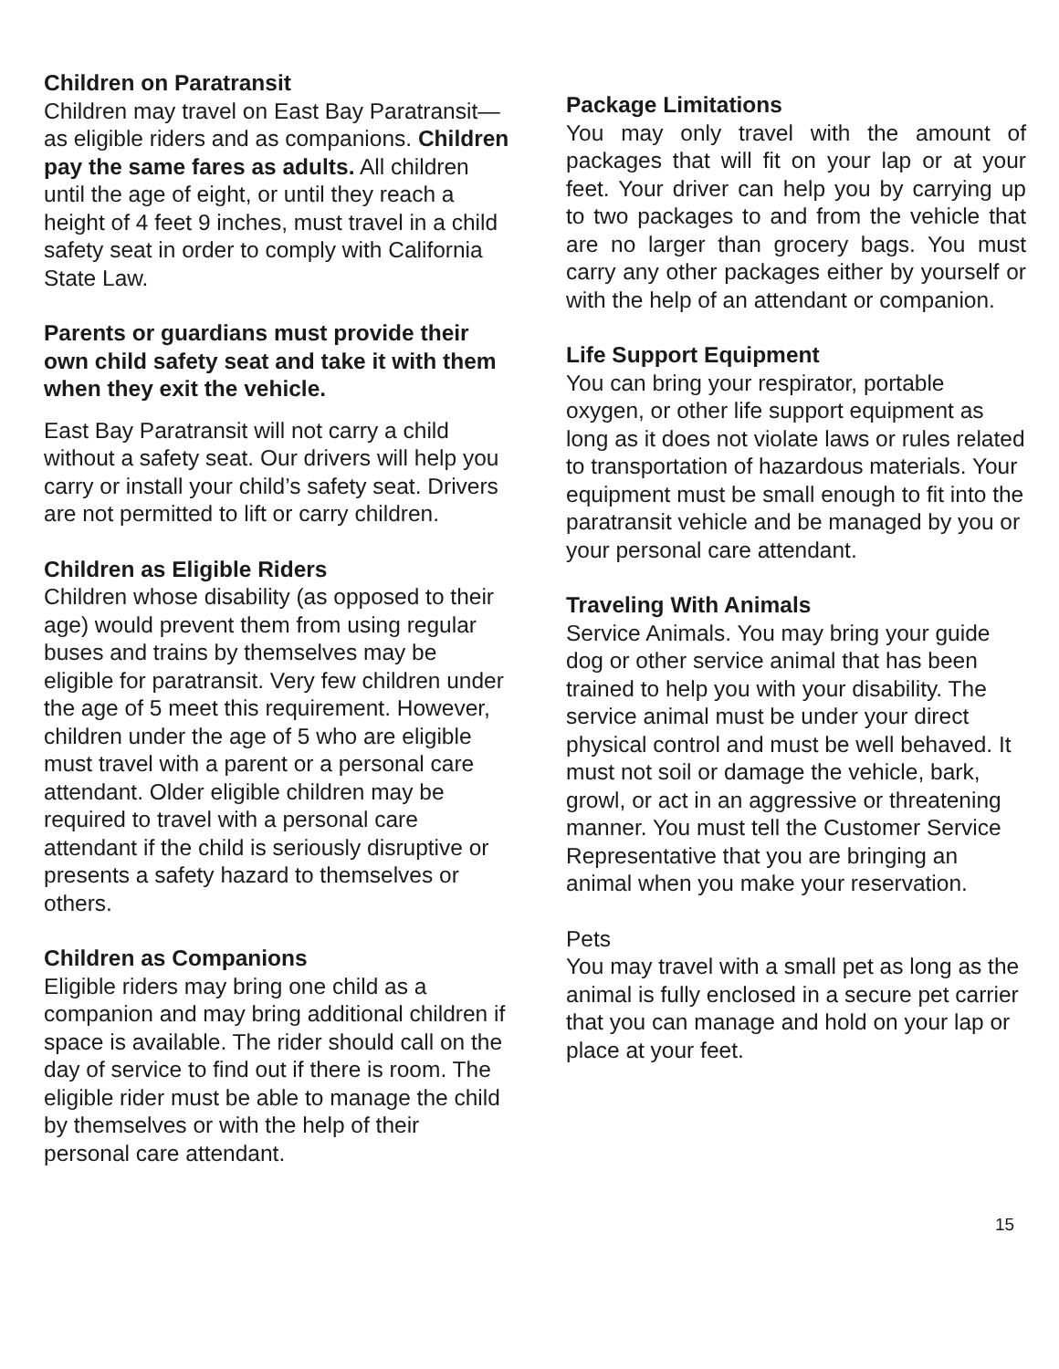Children on Paratransit
Children may travel on East Bay Paratransit—as eligible riders and as companions. Children pay the same fares as adults. All children until the age of eight, or until they reach a height of 4 feet 9 inches, must travel in a child safety seat in order to comply with California State Law.
Parents or guardians must provide their own child safety seat and take it with them when they exit the vehicle.
East Bay Paratransit will not carry a child without a safety seat. Our drivers will help you carry or install your child’s safety seat. Drivers are not permitted to lift or carry children.
Children as Eligible Riders
Children whose disability (as opposed to their age) would prevent them from using regular buses and trains by themselves may be eligible for paratransit. Very few children under the age of 5 meet this requirement. However, children under the age of 5 who are eligible must travel with a parent or a personal care attendant. Older eligible children may be required to travel with a personal care attendant if the child is seriously disruptive or presents a safety hazard to themselves or others.
Children as Companions
Eligible riders may bring one child as a companion and may bring additional children if space is available. The rider should call on the day of service to find out if there is room. The eligible rider must be able to manage the child by themselves or with the help of their personal care attendant.
Package Limitations
You may only travel with the amount of packages that will fit on your lap or at your feet. Your driver can help you by carrying up to two packages to and from the vehicle that are no larger than grocery bags. You must carry any other packages either by yourself or with the help of an attendant or companion.
Life Support Equipment
You can bring your respirator, portable oxygen, or other life support equipment as long as it does not violate laws or rules related to transportation of hazardous materials. Your equipment must be small enough to fit into the paratransit vehicle and be managed by you or your personal care attendant.
Traveling With Animals
Service Animals. You may bring your guide dog or other service animal that has been trained to help you with your disability. The service animal must be under your direct physical control and must be well behaved. It must not soil or damage the vehicle, bark, growl, or act in an aggressive or threatening manner. You must tell the Customer Service Representative that you are bringing an animal when you make your reservation.
Pets
You may travel with a small pet as long as the animal is fully enclosed in a secure pet carrier that you can manage and hold on your lap or place at your feet.
15